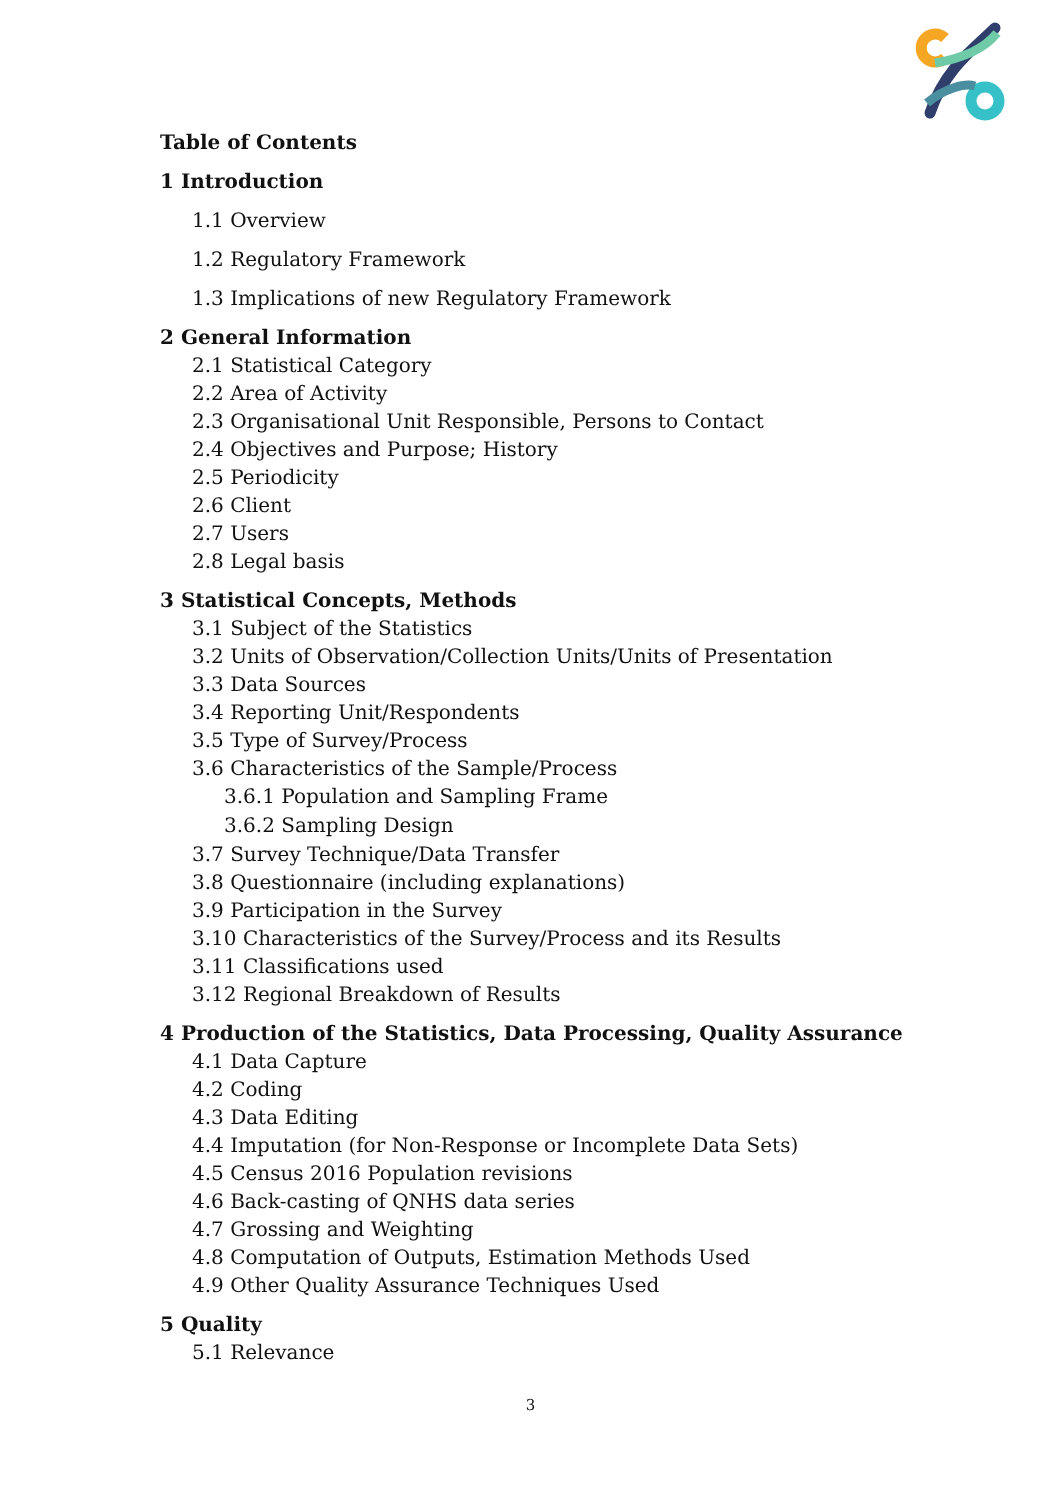Table of Contents
1 Introduction
1.1 Overview
1.2 Regulatory Framework
1.3 Implications of new Regulatory Framework
2 General Information
2.1 Statistical Category
2.2 Area of Activity
2.3 Organisational Unit Responsible, Persons to Contact
2.4 Objectives and Purpose; History
2.5 Periodicity
2.6 Client
2.7 Users
2.8 Legal basis
3 Statistical Concepts, Methods
3.1 Subject of the Statistics
3.2 Units of Observation/Collection Units/Units of Presentation
3.3 Data Sources
3.4 Reporting Unit/Respondents
3.5 Type of Survey/Process
3.6 Characteristics of the Sample/Process
3.6.1 Population and Sampling Frame
3.6.2 Sampling Design
3.7 Survey Technique/Data Transfer
3.8 Questionnaire (including explanations)
3.9 Participation in the Survey
3.10 Characteristics of the Survey/Process and its Results
3.11 Classifications used
3.12 Regional Breakdown of Results
4 Production of the Statistics, Data Processing, Quality Assurance
4.1 Data Capture
4.2 Coding
4.3 Data Editing
4.4 Imputation (for Non-Response or Incomplete Data Sets)
4.5 Census 2016 Population revisions
4.6 Back-casting of QNHS data series
4.7 Grossing and Weighting
4.8 Computation of Outputs, Estimation Methods Used
4.9 Other Quality Assurance Techniques Used
5 Quality
5.1 Relevance
3